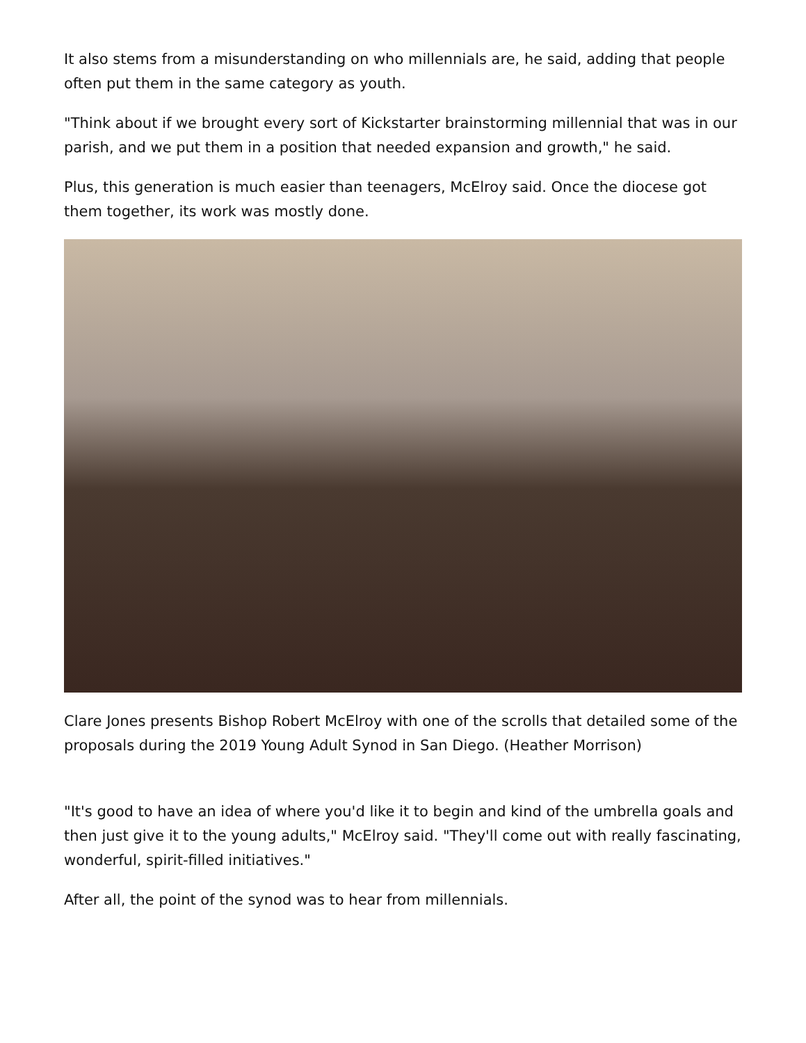It also stems from a misunderstanding on who millennials are, he said, adding that people often put them in the same category as youth.
"Think about if we brought every sort of Kickstarter brainstorming millennial that was in our parish, and we put them in a position that needed expansion and growth," he said.
Plus, this generation is much easier than teenagers, McElroy said. Once the diocese got them together, its work was mostly done.
Clare Jones presents Bishop Robert McElroy with one of the scrolls that detailed some of the proposals during the 2019 Young Adult Synod in San Diego. (Heather Morrison)
"It's good to have an idea of where you'd like it to begin and kind of the umbrella goals and then just give it to the young adults," McElroy said. "They'll come out with really fascinating, wonderful, spirit-filled initiatives."
After all, the point of the synod was to hear from millennials.